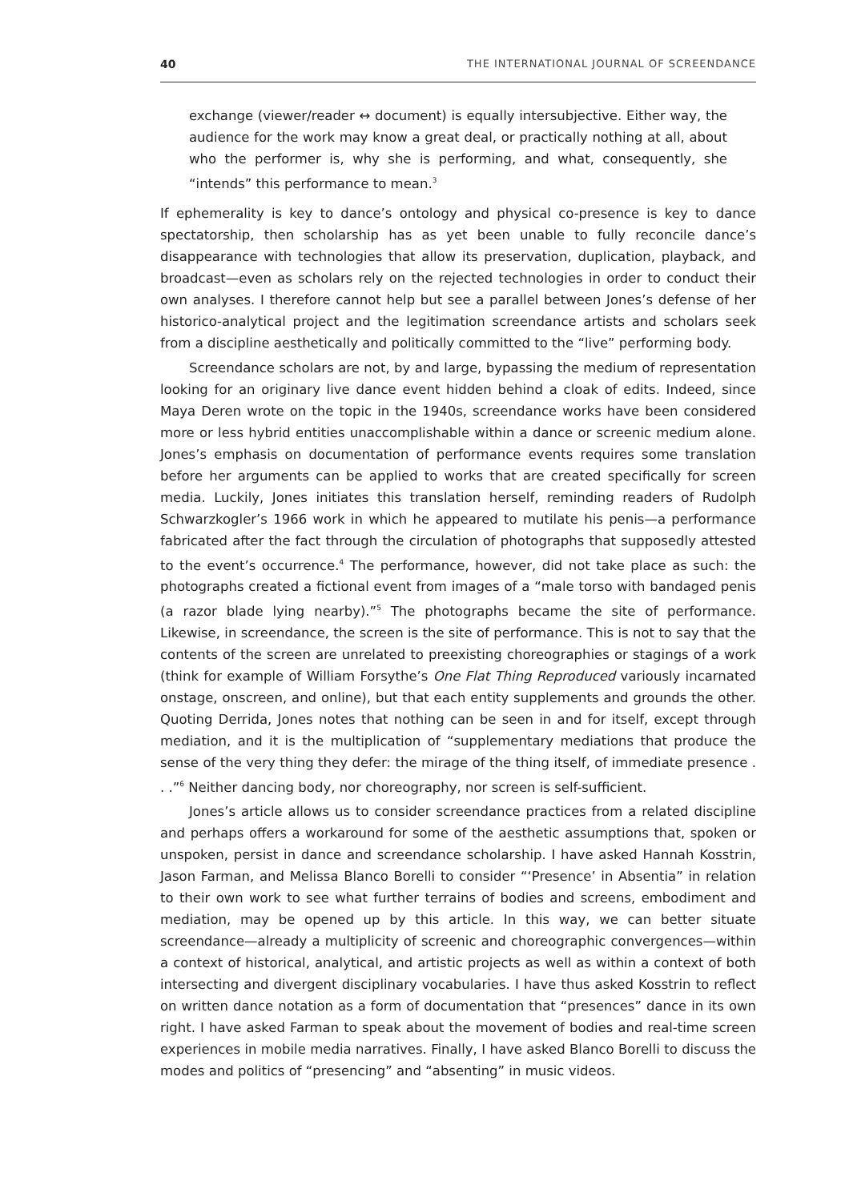40 THE INTERNATIONAL JOURNAL OF SCREENDANCE
exchange (viewer/reader ↔ document) is equally intersubjective. Either way, the audience for the work may know a great deal, or practically nothing at all, about who the performer is, why she is performing, and what, consequently, she “intends” this performance to mean.<sup>3</sup>
If ephemerality is key to dance’s ontology and physical co-presence is key to dance spectatorship, then scholarship has as yet been unable to fully reconcile dance’s disappearance with technologies that allow its preservation, duplication, playback, and broadcast—even as scholars rely on the rejected technologies in order to conduct their own analyses. I therefore cannot help but see a parallel between Jones’s defense of her historico-analytical project and the legitimation screendance artists and scholars seek from a discipline aesthetically and politically committed to the “live” performing body.
Screendance scholars are not, by and large, bypassing the medium of representation looking for an originary live dance event hidden behind a cloak of edits. Indeed, since Maya Deren wrote on the topic in the 1940s, screendance works have been considered more or less hybrid entities unaccomplishable within a dance or screenic medium alone. Jones’s emphasis on documentation of performance events requires some translation before her arguments can be applied to works that are created specifically for screen media. Luckily, Jones initiates this translation herself, reminding readers of Rudolph Schwarzkogler’s 1966 work in which he appeared to mutilate his penis—a performance fabricated after the fact through the circulation of photographs that supposedly attested to the event’s occurrence.<sup>4</sup> The performance, however, did not take place as such: the photographs created a fictional event from images of a “male torso with bandaged penis (a razor blade lying nearby).”<sup>5</sup> The photographs became the site of performance. Likewise, in screendance, the screen is the site of performance. This is not to say that the contents of the screen are unrelated to preexisting choreographies or stagings of a work (think for example of William Forsythe’s One Flat Thing Reproduced variously incarnated onstage, onscreen, and online), but that each entity supplements and grounds the other. Quoting Derrida, Jones notes that nothing can be seen in and for itself, except through mediation, and it is the multiplication of “supplementary mediations that produce the sense of the very thing they defer: the mirage of the thing itself, of immediate presence . . .”<sup>6</sup> Neither dancing body, nor choreography, nor screen is self-sufficient.
Jones’s article allows us to consider screendance practices from a related discipline and perhaps offers a workaround for some of the aesthetic assumptions that, spoken or unspoken, persist in dance and screendance scholarship. I have asked Hannah Kosstrin, Jason Farman, and Melissa Blanco Borelli to consider “‘Presence’ in Absentia” in relation to their own work to see what further terrains of bodies and screens, embodiment and mediation, may be opened up by this article. In this way, we can better situate screendance—already a multiplicity of screenic and choreographic convergences—within a context of historical, analytical, and artistic projects as well as within a context of both intersecting and divergent disciplinary vocabularies. I have thus asked Kosstrin to reflect on written dance notation as a form of documentation that “presences” dance in its own right. I have asked Farman to speak about the movement of bodies and real-time screen experiences in mobile media narratives. Finally, I have asked Blanco Borelli to discuss the modes and politics of “presencing” and “absenting” in music videos.